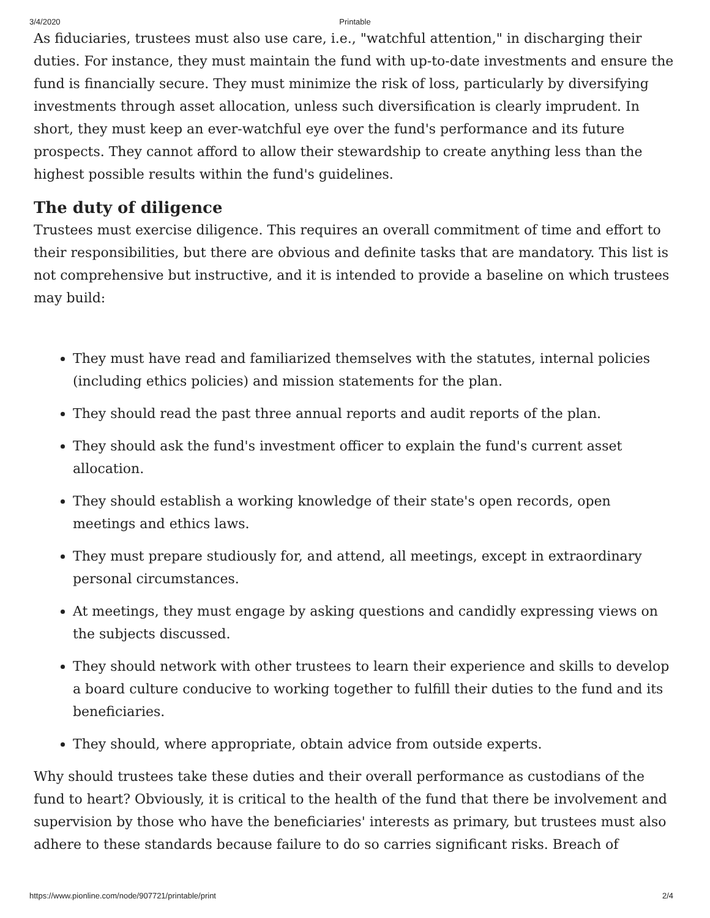3/4/2020
Printable
As fiduciaries, trustees must also use care, i.e., "watchful attention," in discharging their duties. For instance, they must maintain the fund with up-to-date investments and ensure the fund is financially secure. They must minimize the risk of loss, particularly by diversifying investments through asset allocation, unless such diversification is clearly imprudent. In short, they must keep an ever-watchful eye over the fund's performance and its future prospects. They cannot afford to allow their stewardship to create anything less than the highest possible results within the fund's guidelines.
The duty of diligence
Trustees must exercise diligence. This requires an overall commitment of time and effort to their responsibilities, but there are obvious and definite tasks that are mandatory. This list is not comprehensive but instructive, and it is intended to provide a baseline on which trustees may build:
They must have read and familiarized themselves with the statutes, internal policies (including ethics policies) and mission statements for the plan.
They should read the past three annual reports and audit reports of the plan.
They should ask the fund's investment officer to explain the fund's current asset allocation.
They should establish a working knowledge of their state's open records, open meetings and ethics laws.
They must prepare studiously for, and attend, all meetings, except in extraordinary personal circumstances.
At meetings, they must engage by asking questions and candidly expressing views on the subjects discussed.
They should network with other trustees to learn their experience and skills to develop a board culture conducive to working together to fulfill their duties to the fund and its beneficiaries.
They should, where appropriate, obtain advice from outside experts.
Why should trustees take these duties and their overall performance as custodians of the fund to heart? Obviously, it is critical to the health of the fund that there be involvement and supervision by those who have the beneficiaries' interests as primary, but trustees must also adhere to these standards because failure to do so carries significant risks. Breach of
https://www.pionline.com/node/907721/printable/print 2/4